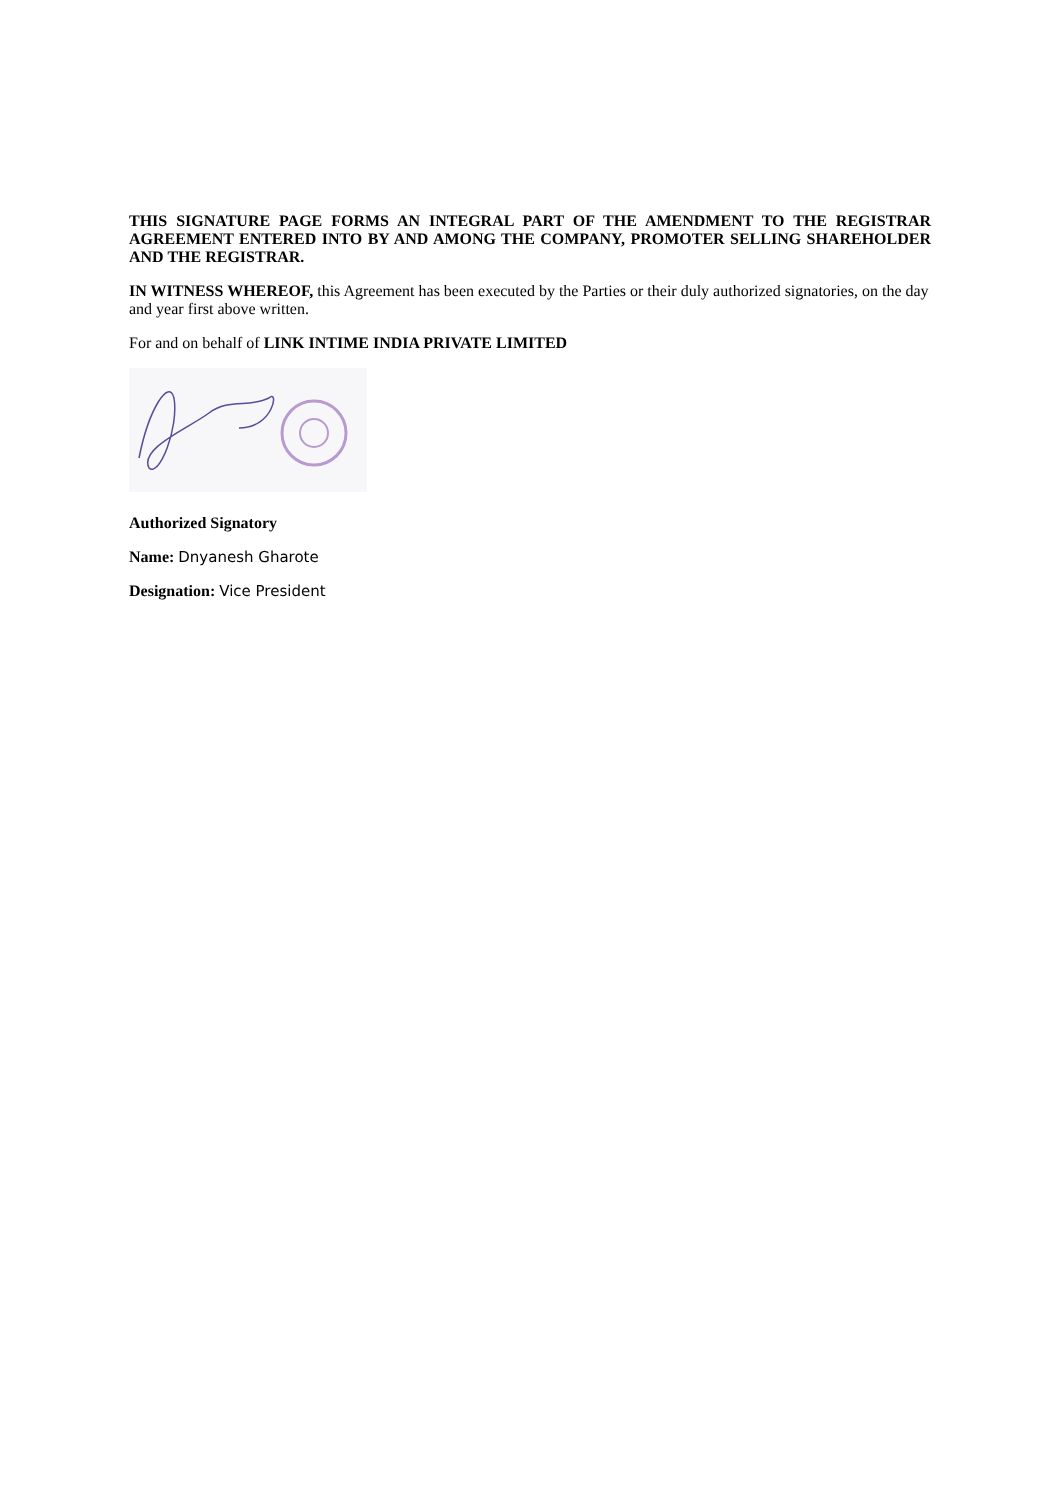THIS SIGNATURE PAGE FORMS AN INTEGRAL PART OF THE AMENDMENT TO THE REGISTRAR AGREEMENT ENTERED INTO BY AND AMONG THE COMPANY, PROMOTER SELLING SHAREHOLDER AND THE REGISTRAR.
IN WITNESS WHEREOF, this Agreement has been executed by the Parties or their duly authorized signatories, on the day and year first above written.
For and on behalf of LINK INTIME INDIA PRIVATE LIMITED
Authorized Signatory
Name: Dnyanesh Gharote
Designation: Vice President